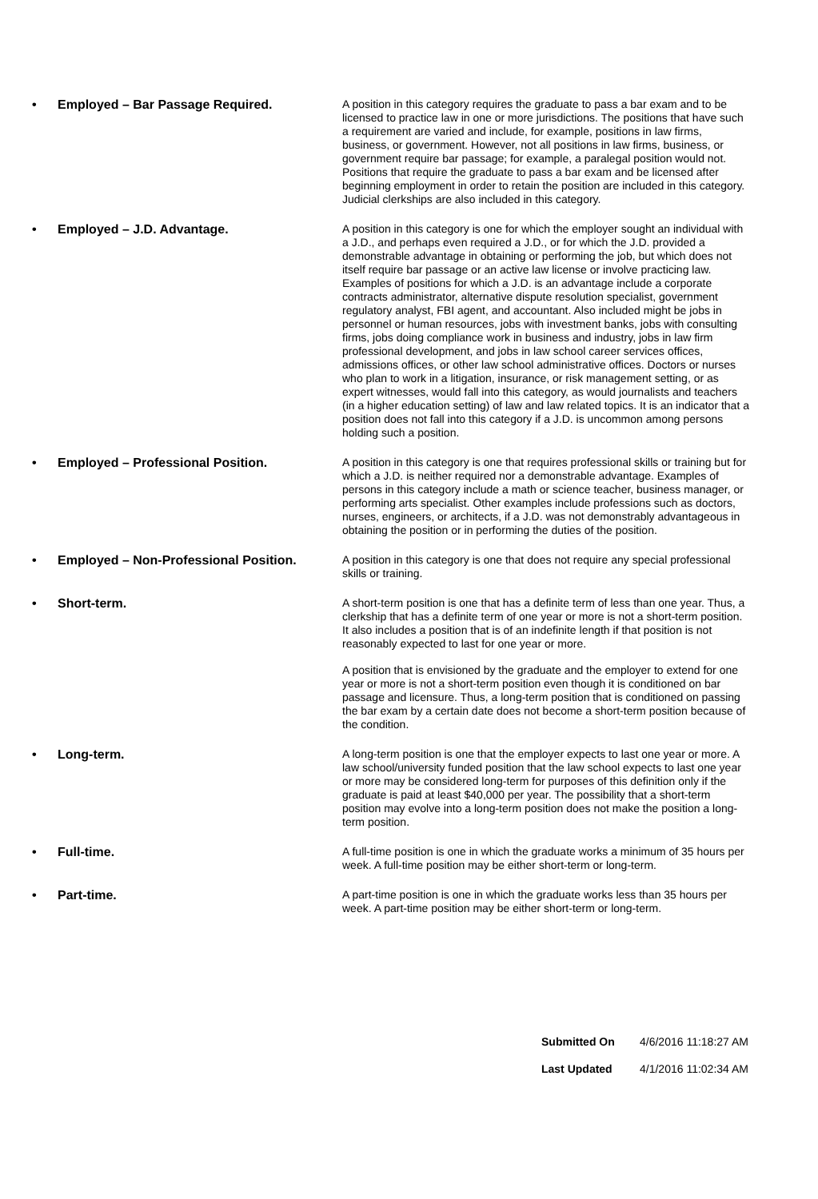• Employed – Bar Passage Required.
A position in this category requires the graduate to pass a bar exam and to be licensed to practice law in one or more jurisdictions. The positions that have such a requirement are varied and include, for example, positions in law firms, business, or government. However, not all positions in law firms, business, or government require bar passage; for example, a paralegal position would not. Positions that require the graduate to pass a bar exam and be licensed after beginning employment in order to retain the position are included in this category. Judicial clerkships are also included in this category.
• Employed – J.D. Advantage.
A position in this category is one for which the employer sought an individual with a J.D., and perhaps even required a J.D., or for which the J.D. provided a demonstrable advantage in obtaining or performing the job, but which does not itself require bar passage or an active law license or involve practicing law. Examples of positions for which a J.D. is an advantage include a corporate contracts administrator, alternative dispute resolution specialist, government regulatory analyst, FBI agent, and accountant. Also included might be jobs in personnel or human resources, jobs with investment banks, jobs with consulting firms, jobs doing compliance work in business and industry, jobs in law firm professional development, and jobs in law school career services offices, admissions offices, or other law school administrative offices. Doctors or nurses who plan to work in a litigation, insurance, or risk management setting, or as expert witnesses, would fall into this category, as would journalists and teachers (in a higher education setting) of law and law related topics. It is an indicator that a position does not fall into this category if a J.D. is uncommon among persons holding such a position.
• Employed – Professional Position.
A position in this category is one that requires professional skills or training but for which a J.D. is neither required nor a demonstrable advantage. Examples of persons in this category include a math or science teacher, business manager, or performing arts specialist. Other examples include professions such as doctors, nurses, engineers, or architects, if a J.D. was not demonstrably advantageous in obtaining the position or in performing the duties of the position.
• Employed – Non-Professional Position.
A position in this category is one that does not require any special professional skills or training.
• Short-term.
A short-term position is one that has a definite term of less than one year. Thus, a clerkship that has a definite term of one year or more is not a short-term position. It also includes a position that is of an indefinite length if that position is not reasonably expected to last for one year or more.
A position that is envisioned by the graduate and the employer to extend for one year or more is not a short-term position even though it is conditioned on bar passage and licensure. Thus, a long-term position that is conditioned on passing the bar exam by a certain date does not become a short-term position because of the condition.
• Long-term.
A long-term position is one that the employer expects to last one year or more. A law school/university funded position that the law school expects to last one year or more may be considered long-term for purposes of this definition only if the graduate is paid at least $40,000 per year. The possibility that a short-term position may evolve into a long-term position does not make the position a long-term position.
• Full-time.
A full-time position is one in which the graduate works a minimum of 35 hours per week. A full-time position may be either short-term or long-term.
• Part-time.
A part-time position is one in which the graduate works less than 35 hours per week. A part-time position may be either short-term or long-term.
Submitted On 4/6/2016 11:18:27 AM
Last Updated 4/1/2016 11:02:34 AM